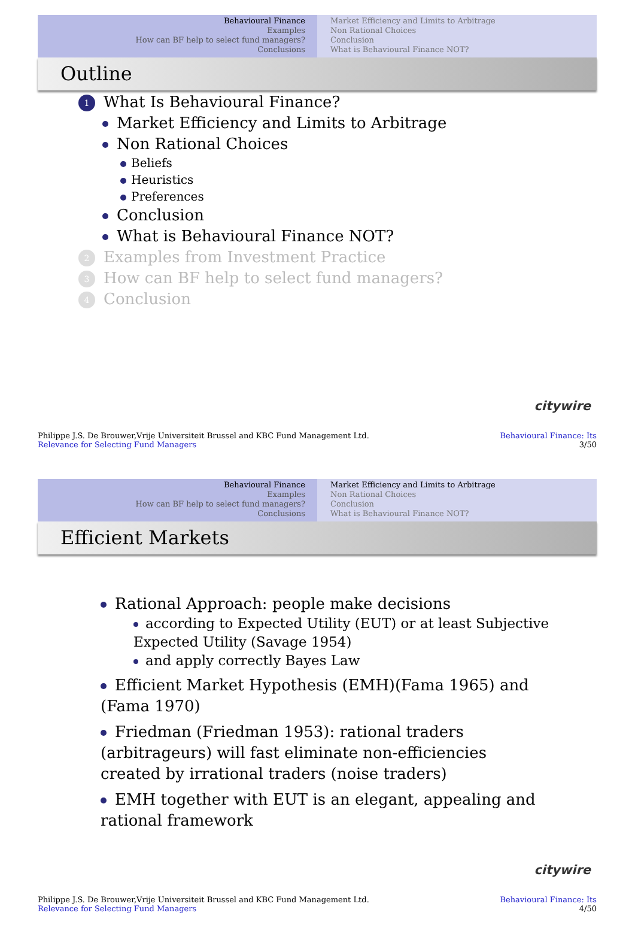Behavioural Finance
Examples
How can BF help to select fund managers?
Conclusions
Market Efficiency and Limits to Arbitrage
Non Rational Choices
Conclusion
What is Behavioural Finance NOT?
Outline
1 What Is Behavioural Finance?
Market Efficiency and Limits to Arbitrage
Non Rational Choices
Beliefs
Heuristics
Preferences
Conclusion
What is Behavioural Finance NOT?
2 Examples from Investment Practice
3 How can BF help to select fund managers?
4 Conclusion
citywire
Philippe J.S. De Brouwer,Vrije Universiteit Brussel and KBC Fund Management Ltd.
Relevance for Selecting Fund Managers
Behavioural Finance: Its
3/50
Behavioural Finance
Examples
How can BF help to select fund managers?
Conclusions
Market Efficiency and Limits to Arbitrage
Non Rational Choices
Conclusion
What is Behavioural Finance NOT?
Efficient Markets
Rational Approach: people make decisions
according to Expected Utility (EUT) or at least Subjective Expected Utility (Savage 1954)
and apply correctly Bayes Law
Efficient Market Hypothesis (EMH)(Fama 1965) and (Fama 1970)
Friedman (Friedman 1953): rational traders (arbitrageurs) will fast eliminate non-efficiencies created by irrational traders (noise traders)
EMH together with EUT is an elegant, appealing and rational framework
citywire
Philippe J.S. De Brouwer,Vrije Universiteit Brussel and KBC Fund Management Ltd.
Relevance for Selecting Fund Managers
Behavioural Finance: Its
4/50